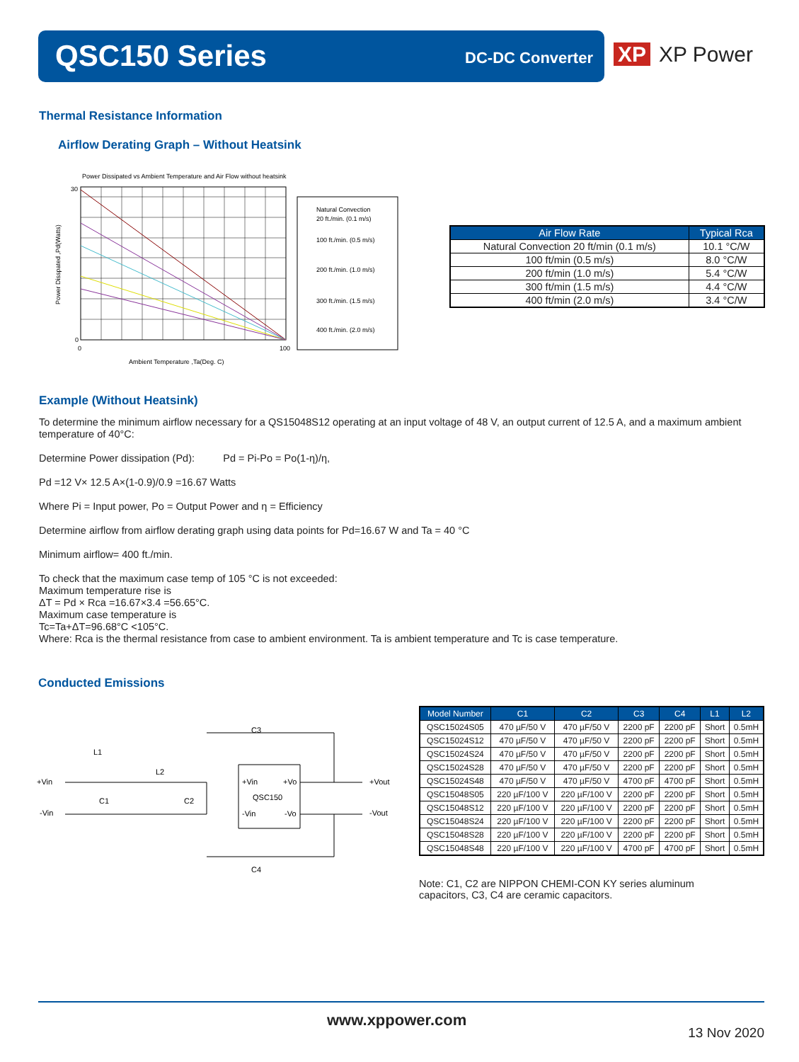QSC150 Series DC-DC Converter
XP XP Power
Thermal Resistance Information
Airflow Derating Graph – Without Heatsink
Power Dissipated vs Ambient Temperature and Air Flow without heatsink
30
0
0
100
Ambient Temperature ,Ta(Deg. C)
Power Disspated ,Pd(Watts)
Natural Convection
20 ft./min. (0.1 m/s)
100 ft./min. (0.5 m/s)
200 ft./min. (1.0 m/s)
300 ft./min. (1.5 m/s)
400 ft./min. (2.0 m/s)
| Air Flow Rate | Typical Rca |
| --- | --- |
| Natural Convection 20 ft/min (0.1 m/s) | 10.1 °C/W |
| 100 ft/min (0.5 m/s) | 8.0 °C/W |
| 200 ft/min (1.0 m/s) | 5.4 °C/W |
| 300 ft/min (1.5 m/s) | 4.4 °C/W |
| 400 ft/min (2.0 m/s) | 3.4 °C/W |
Example (Without Heatsink)
To determine the minimum airflow necessary for a QS15048S12 operating at an input voltage of 48 V, an output current of 12.5 A, and a maximum ambient temperature of 40°C:
Determine Power dissipation (Pd): Pd = Pi-Po = Po(1-η)/η,
Pd =12 V× 12.5 A×(1-0.9)/0.9 =16.67 Watts
Where Pi = Input power, Po = Output Power and η = Efficiency
Determine airflow from airflow derating graph using data points for Pd=16.67 W and Ta = 40 °C
Minimum airflow= 400 ft./min.
To check that the maximum case temp of 105 °C is not exceeded:
Maximum temperature rise is
ΔT = Pd × Rca =16.67×3.4 =56.65°C.
Maximum case temperature is
Tc=Ta+ΔT=96.68°C <105°C.
Where: Rca is the thermal resistance from case to ambient environment. Ta is ambient temperature and Tc is case temperature.
Conducted Emissions
+Vin
-Vin
L1
L2
C1
C2
C3
C4
+Vin
+Vo
QSC150
-Vin
-Vo
+Vout
-Vout
| Model Number | C1 | C2 | C3 | C4 | L1 | L2 |
| --- | --- | --- | --- | --- | --- | --- |
| QSC15024S05 | 470 µF/50 V | 470 µF/50 V | 2200 pF | 2200 pF | Short | 0.5mH |
| QSC15024S12 | 470 µF/50 V | 470 µF/50 V | 2200 pF | 2200 pF | Short | 0.5mH |
| QSC15024S24 | 470 µF/50 V | 470 µF/50 V | 2200 pF | 2200 pF | Short | 0.5mH |
| QSC15024S28 | 470 µF/50 V | 470 µF/50 V | 2200 pF | 2200 pF | Short | 0.5mH |
| QSC15024S48 | 470 µF/50 V | 470 µF/50 V | 4700 pF | 4700 pF | Short | 0.5mH |
| QSC15048S05 | 220 µF/100 V | 220 µF/100 V | 2200 pF | 2200 pF | Short | 0.5mH |
| QSC15048S12 | 220 µF/100 V | 220 µF/100 V | 2200 pF | 2200 pF | Short | 0.5mH |
| QSC15048S24 | 220 µF/100 V | 220 µF/100 V | 2200 pF | 2200 pF | Short | 0.5mH |
| QSC15048S28 | 220 µF/100 V | 220 µF/100 V | 2200 pF | 2200 pF | Short | 0.5mH |
| QSC15048S48 | 220 µF/100 V | 220 µF/100 V | 4700 pF | 4700 pF | Short | 0.5mH |
Note: C1, C2 are NIPPON CHEMI-CON KY series aluminum capacitors, C3, C4 are ceramic capacitors.
www.xppower.com
13 Nov 2020